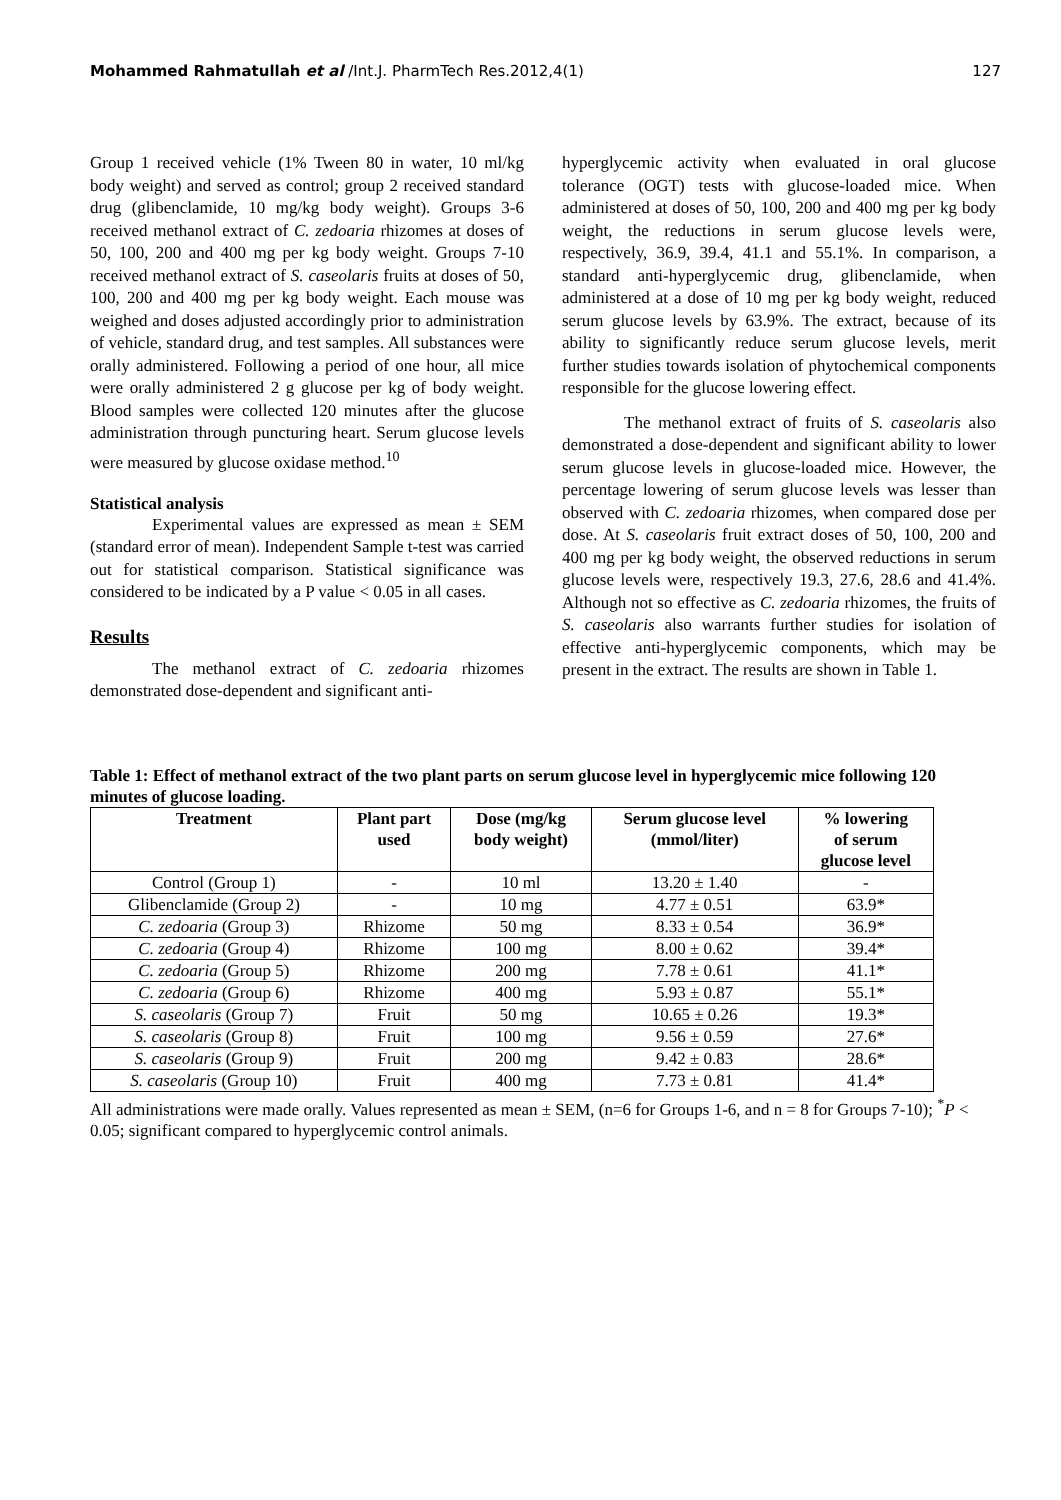Mohammed Rahmatullah et al /Int.J. PharmTech Res.2012,4(1) 127
Group 1 received vehicle (1% Tween 80 in water, 10 ml/kg body weight) and served as control; group 2 received standard drug (glibenclamide, 10 mg/kg body weight). Groups 3-6 received methanol extract of C. zedoaria rhizomes at doses of 50, 100, 200 and 400 mg per kg body weight. Groups 7-10 received methanol extract of S. caseolaris fruits at doses of 50, 100, 200 and 400 mg per kg body weight. Each mouse was weighed and doses adjusted accordingly prior to administration of vehicle, standard drug, and test samples. All substances were orally administered. Following a period of one hour, all mice were orally administered 2 g glucose per kg of body weight. Blood samples were collected 120 minutes after the glucose administration through puncturing heart. Serum glucose levels were measured by glucose oxidase method.<sup>10</sup>
Statistical analysis
Experimental values are expressed as mean ± SEM (standard error of mean). Independent Sample t-test was carried out for statistical comparison. Statistical significance was considered to be indicated by a P value < 0.05 in all cases.
Results
The methanol extract of C. zedoaria rhizomes demonstrated dose-dependent and significant anti-
hyperglycemic activity when evaluated in oral glucose tolerance (OGT) tests with glucose-loaded mice. When administered at doses of 50, 100, 200 and 400 mg per kg body weight, the reductions in serum glucose levels were, respectively, 36.9, 39.4, 41.1 and 55.1%. In comparison, a standard anti-hyperglycemic drug, glibenclamide, when administered at a dose of 10 mg per kg body weight, reduced serum glucose levels by 63.9%. The extract, because of its ability to significantly reduce serum glucose levels, merit further studies towards isolation of phytochemical components responsible for the glucose lowering effect.
The methanol extract of fruits of S. caseolaris also demonstrated a dose-dependent and significant ability to lower serum glucose levels in glucose-loaded mice. However, the percentage lowering of serum glucose levels was lesser than observed with C. zedoaria rhizomes, when compared dose per dose. At S. caseolaris fruit extract doses of 50, 100, 200 and 400 mg per kg body weight, the observed reductions in serum glucose levels were, respectively 19.3, 27.6, 28.6 and 41.4%. Although not so effective as C. zedoaria rhizomes, the fruits of S. caseolaris also warrants further studies for isolation of effective anti-hyperglycemic components, which may be present in the extract. The results are shown in Table 1.
Table 1: Effect of methanol extract of the two plant parts on serum glucose level in hyperglycemic mice following 120 minutes of glucose loading.
| Treatment | Plant part used | Dose (mg/kg body weight) | Serum glucose level (mmol/liter) | % lowering of serum glucose level |
| --- | --- | --- | --- | --- |
| Control (Group 1) | - | 10 ml | 13.20 ± 1.40 | - |
| Glibenclamide (Group 2) | - | 10 mg | 4.77 ± 0.51 | 63.9* |
| C. zedoaria (Group 3) | Rhizome | 50 mg | 8.33 ± 0.54 | 36.9* |
| C. zedoaria (Group 4) | Rhizome | 100 mg | 8.00 ± 0.62 | 39.4* |
| C. zedoaria (Group 5) | Rhizome | 200 mg | 7.78 ± 0.61 | 41.1* |
| C. zedoaria (Group 6) | Rhizome | 400 mg | 5.93 ± 0.87 | 55.1* |
| S. caseolaris (Group 7) | Fruit | 50 mg | 10.65 ± 0.26 | 19.3* |
| S. caseolaris (Group 8) | Fruit | 100 mg | 9.56 ± 0.59 | 27.6* |
| S. caseolaris (Group 9) | Fruit | 200 mg | 9.42 ± 0.83 | 28.6* |
| S. caseolaris (Group 10) | Fruit | 400 mg | 7.73 ± 0.81 | 41.4* |
All administrations were made orally. Values represented as mean ± SEM, (n=6 for Groups 1-6, and n = 8 for Groups 7-10); <sup>*</sup>P < 0.05; significant compared to hyperglycemic control animals.